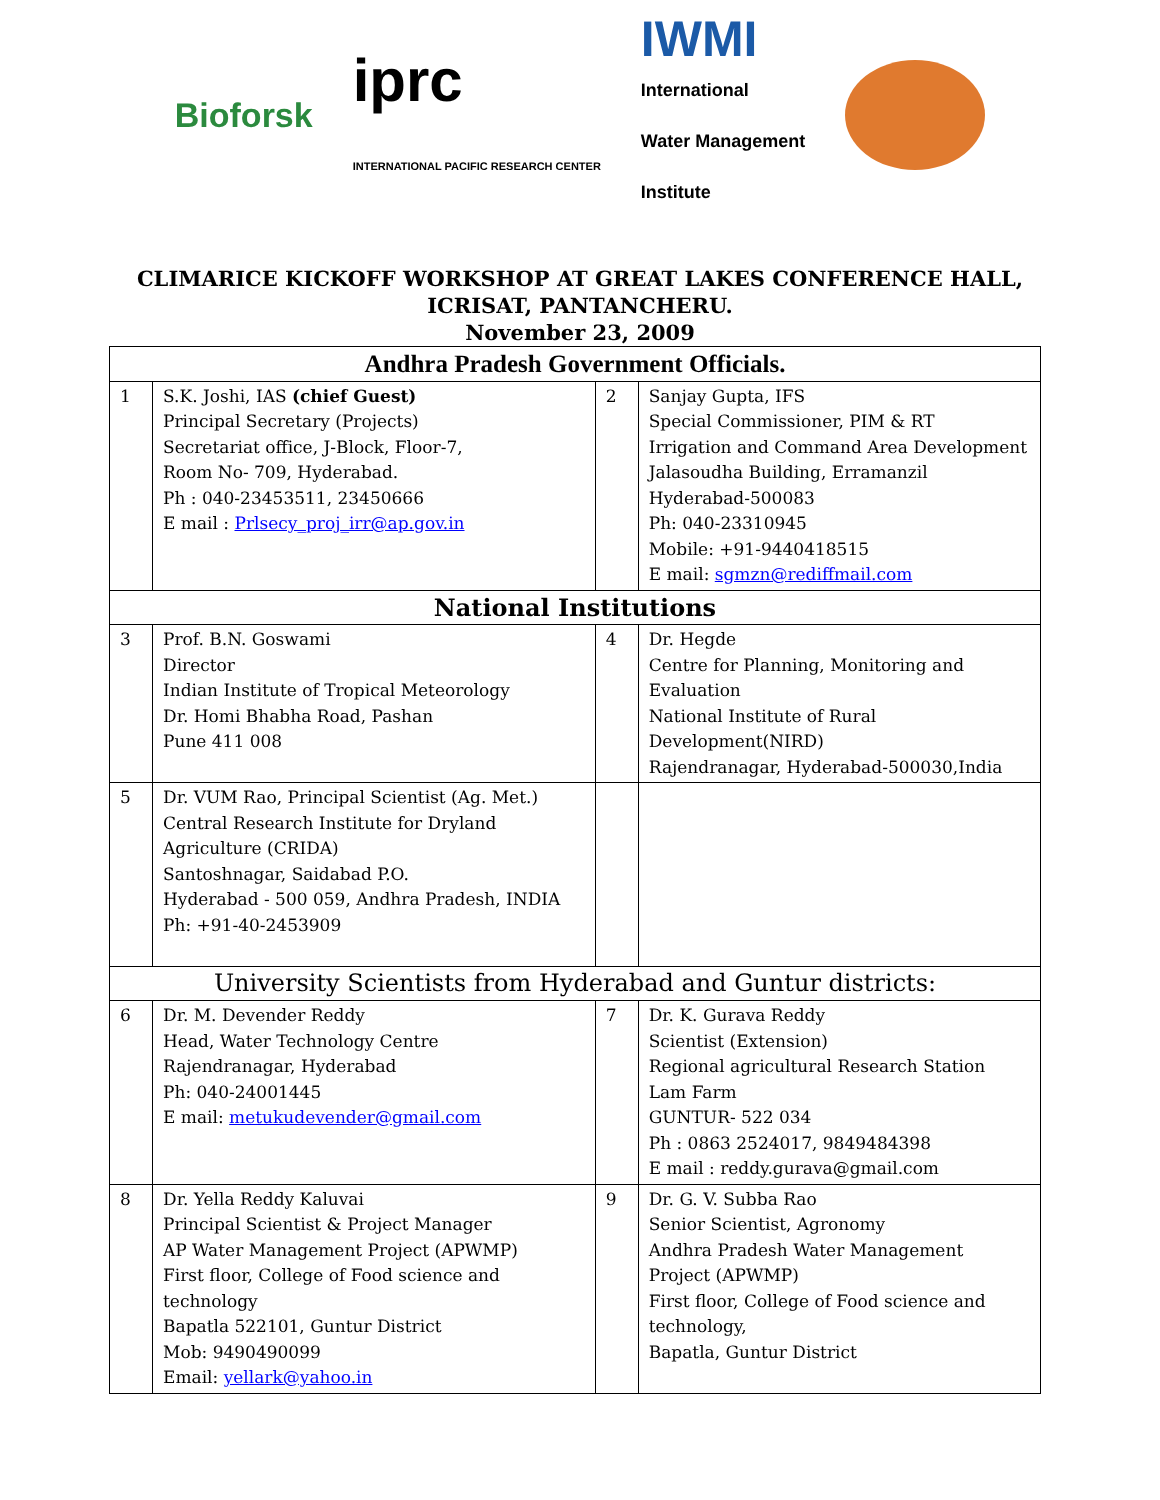Bioforsk iprc
INTERNATIONAL PACIFIC RESEARCH CENTER IWMI
International
Water Management
Institute
CLIMARICE KICKOFF WORKSHOP AT GREAT LAKES CONFERENCE HALL,
ICRISAT, PANTANCHERU.
November 23, 2009
| Andhra Pradesh Government Officials. | | | |
| 1 | S.K. Joshi, IAS (chief Guest) Principal Secretary (Projects) Secretariat office, J-Block, Floor-7, Room No- 709, Hyderabad. Ph : 040-23453511, 23450666 E mail : Prlsecy_proj_irr@ap.gov.in | 2 | Sanjay Gupta, IFS Special Commissioner, PIM & RT Irrigation and Command Area Development Jalasoudha Building, Erramanzil Hyderabad-500083 Ph: 040-23310945 Mobile: +91-9440418515 E mail: sgmzn@rediffmail.com |
| National Institutions | | | |
| 3 | Prof. B.N. Goswami Director Indian Institute of Tropical Meteorology Dr. Homi Bhabha Road, Pashan Pune 411 008 | 4 | Dr. Hegde Centre for Planning, Monitoring and Evaluation National Institute of Rural Development(NIRD) Rajendranagar, Hyderabad-500030,India |
| 5 | Dr. VUM Rao, Principal Scientist (Ag. Met.) Central Research Institute for Dryland Agriculture (CRIDA) Santoshnagar, Saidabad P.O. Hyderabad - 500 059, Andhra Pradesh, INDIA Ph: +91-40-2453909 | | |
| University Scientists from Hyderabad and Guntur districts: | | | |
| 6 | Dr. M. Devender Reddy Head, Water Technology Centre Rajendranagar, Hyderabad Ph: 040-24001445 E mail: metukudevender@gmail.com | 7 | Dr. K. Gurava Reddy Scientist (Extension) Regional agricultural Research Station Lam Farm GUNTUR- 522 034 Ph : 0863 2524017, 9849484398 E mail : reddy.gurava@gmail.com |
| 8 | Dr. Yella Reddy Kaluvai Principal Scientist & Project Manager AP Water Management Project (APWMP) First floor, College of Food science and technology Bapatla 522101, Guntur District Mob: 9490490099 Email: yellark@yahoo.in | 9 | Dr. G. V. Subba Rao Senior Scientist, Agronomy Andhra Pradesh Water Management Project (APWMP) First floor, College of Food science and technology, Bapatla, Guntur District |